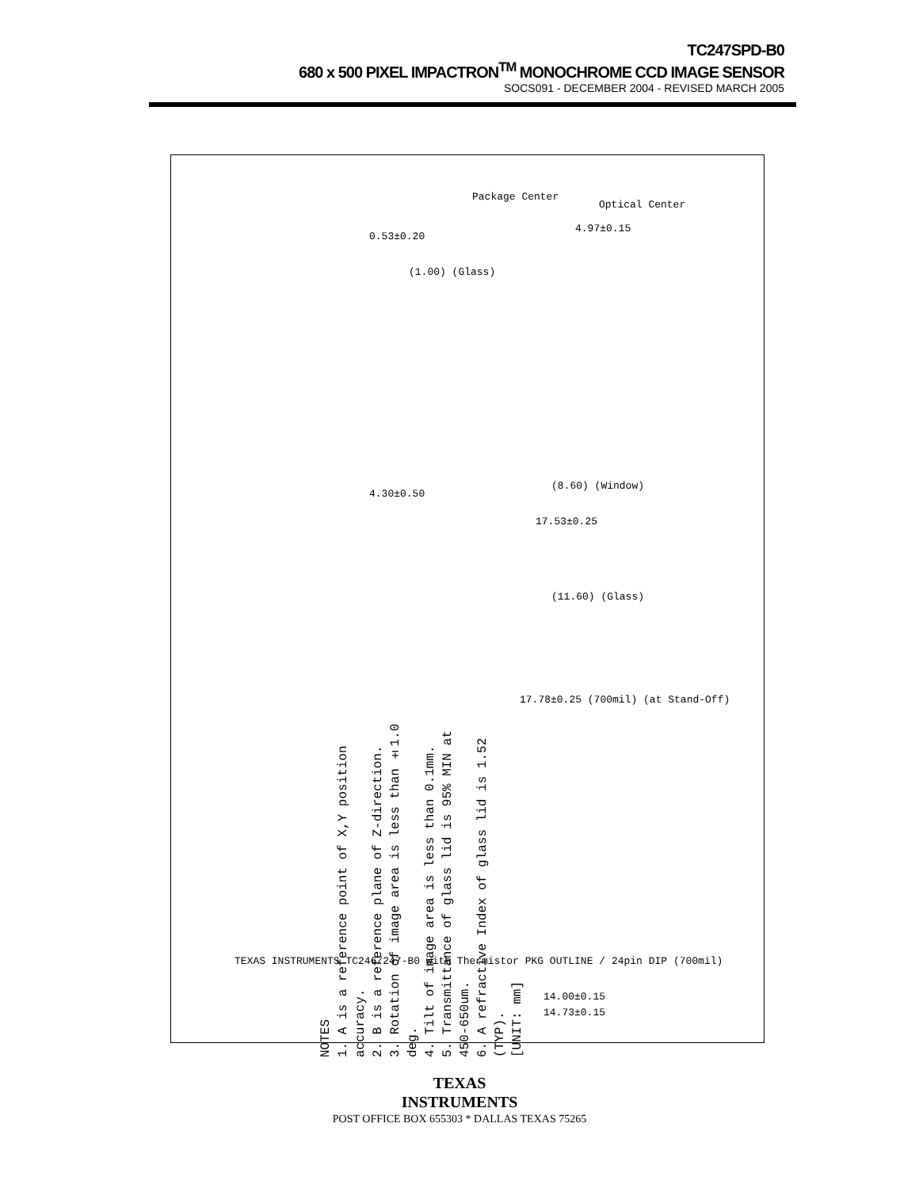TC247SPD-B0
680 x 500 PIXEL IMPACTRON<sup>TM</sup> MONOCHROME CCD IMAGE SENSOR
SOCS091 - DECEMBER 2004 - REVISED MARCH 2005
Package Center
Optical Center
4.97±0.15
0.53±0.20
(1.00) (Glass)
4.30±0.50
(8.60) (Window)
17.53±0.25
(11.60) (Glass)
17.78±0.25 (700mil) (at Stand-Off)
14.00±0.15
14.73±0.15
TEXAS INSTRUMENTS TC246/247-B0 with Thermistor PKG OUTLINE / 24pin DIP (700mil)
NOTES
1. A is a reference point of X,Y position accuracy.
2. B is a reference plane of Z-direction.
3. Rotation of image area is less than ±1.0 deg.
4. Tilt of image area is less than 0.1mm.
5. Transmittance of glass lid is 95% MIN at 450-650um.
6. A refractive Index of glass lid is 1.52 (TYP).
[UNIT: mm]
TEXAS
INSTRUMENTS
POST OFFICE BOX 655303 * DALLAS TEXAS 75265